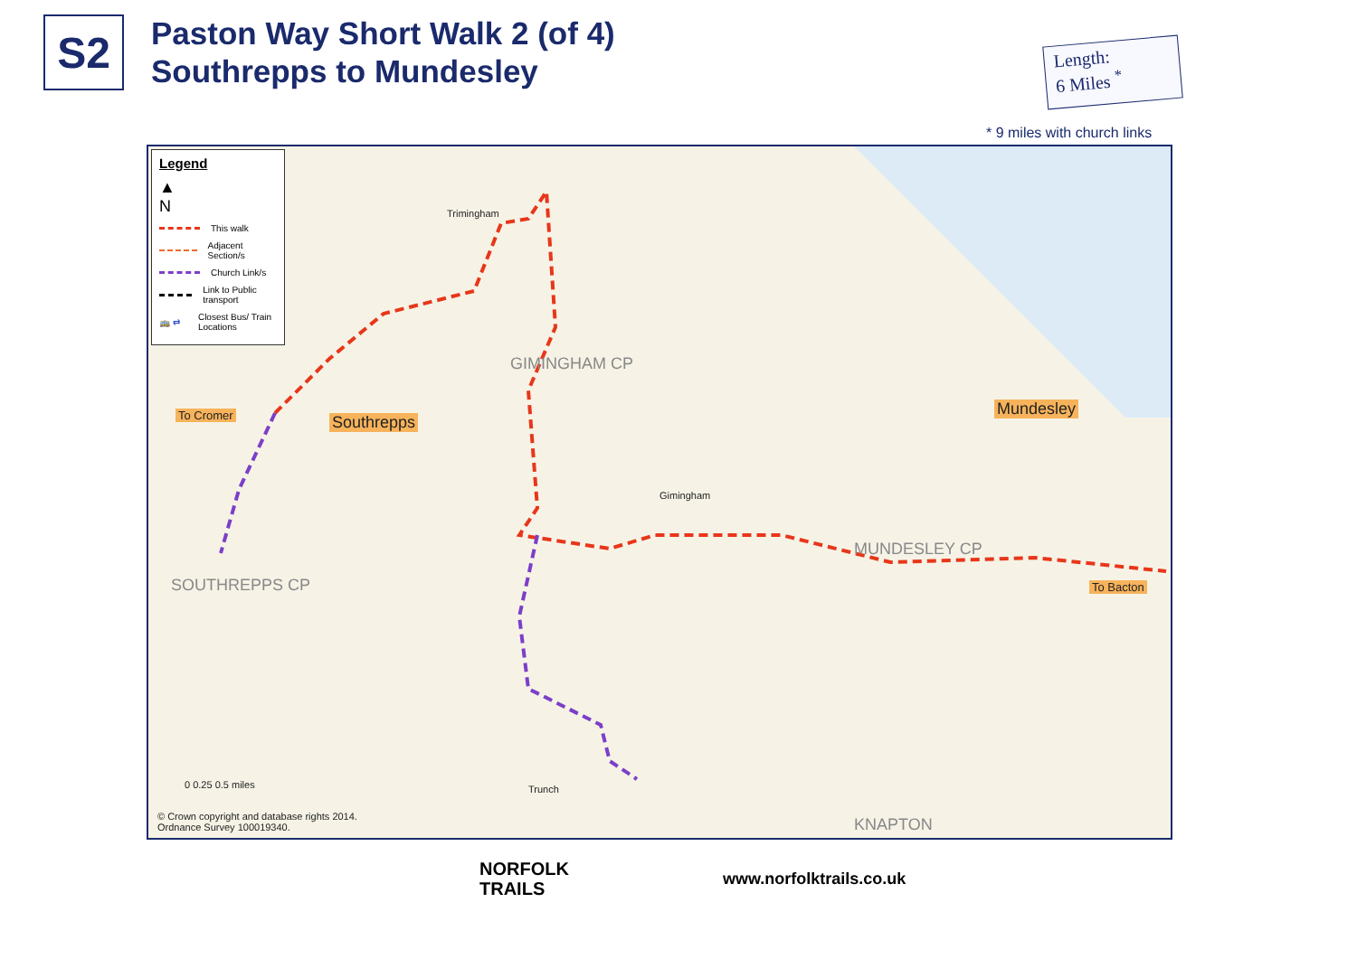S2
Paston Way Short Walk 2 (of 4)
Southrepps to Mundesley
Length:
6 Miles <sup>*</sup>
* 9 miles with church links
Legend
▲
N
This walk
Adjacent Section/s
Church Link/s
Link to Public transport
🚌 ⇄ Closest Bus/ Train Locations
To Cromer Southrepps
Mundesley
To Bacton
Trimingham
Gimingham
Trunch
SOUTHREPPS CP
GIMINGHAM CP
MUNDESLEY CP
KNAPTON
0 0.25 0.5 miles
© Crown copyright and database rights 2014.
Ordnance Survey 100019340.
NORFOLK
TRAILS
www.norfolktrails.co.uk